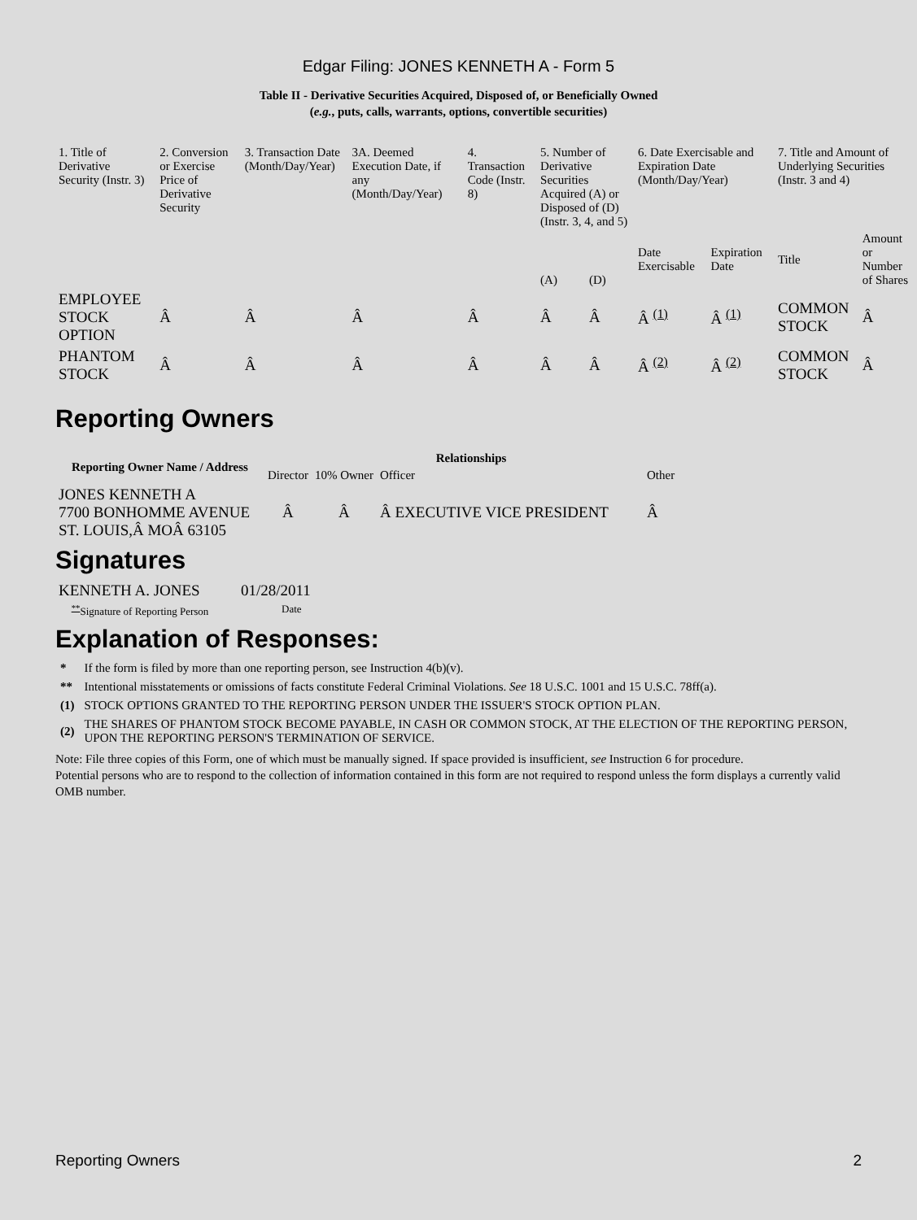Edgar Filing: JONES KENNETH A - Form 5
Table II - Derivative Securities Acquired, Disposed of, or Beneficially Owned
(e.g., puts, calls, warrants, options, convertible securities)
| 1. Title of Derivative Security (Instr. 3) | 2. Conversion or Exercise Price of Derivative Security | 3. Transaction Date (Month/Day/Year) | 3A. Deemed Execution Date, if any (Month/Day/Year) | 4. Transaction Code (Instr. 8) | 5. Number of Derivative Securities Acquired (A) or Disposed of (D) (Instr. 3, 4, and 5) | | 6. Date Exercisable and Expiration Date (Month/Day/Year) | | 7. Title and Amount of Underlying Securities (Instr. 3 and 4) | |
| | | | | | (A) | (D) | Date Exercisable | Expiration Date | Title | Amount or Number of Shares |
| EMPLOYEE STOCK OPTION | Â | Â | Â | Â | Â | Â | Â <sup>(1)</sup> | Â <sup>(1)</sup> | COMMON STOCK | Â |
| PHANTOM STOCK | Â | Â | Â | Â | Â | Â | Â <sup>(2)</sup> | Â <sup>(2)</sup> | COMMON STOCK | Â |
Reporting Owners
| Reporting Owner Name / Address | Relationships | | | |
| --- | --- | --- | --- | --- |
| | Director | 10% Owner | Officer | Other |
| JONES KENNETH A 7700 BONHOMME AVENUE ST. LOUIS,Â MOÂ 63105 | Â | Â | Â EXECUTIVE VICE PRESIDENT | Â |
Signatures
| KENNETH A. JONES | 01/28/2011 |
| <sup>**</sup> Signature of Reporting Person | Date |
Explanation of Responses:
| * | If the form is filed by more than one reporting person, see Instruction 4(b)(v). |
| ** | Intentional misstatements or omissions of facts constitute Federal Criminal Violations. See 18 U.S.C. 1001 and 15 U.S.C. 78ff(a). |
| (1) | STOCK OPTIONS GRANTED TO THE REPORTING PERSON UNDER THE ISSUER'S STOCK OPTION PLAN. |
| (2) | THE SHARES OF PHANTOM STOCK BECOME PAYABLE, IN CASH OR COMMON STOCK, AT THE ELECTION OF THE REPORTING PERSON, UPON THE REPORTING PERSON'S TERMINATION OF SERVICE. |
Note: File three copies of this Form, one of which must be manually signed. If space provided is insufficient, see Instruction 6 for procedure.
Potential persons who are to respond to the collection of information contained in this form are not required to respond unless the form displays a currently valid OMB number.
Reporting Owners 2